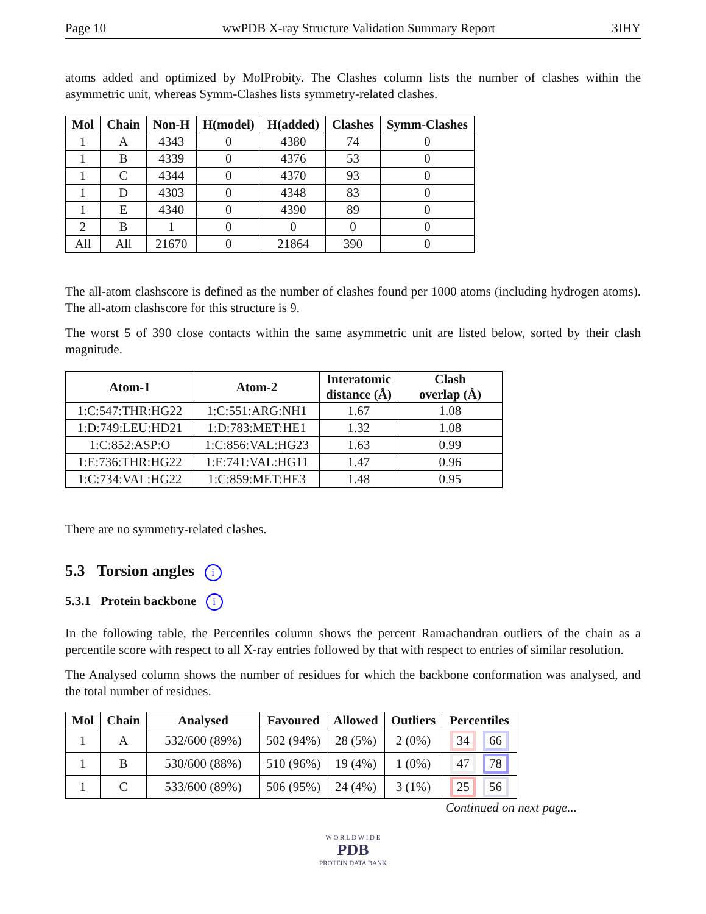Page 10 wwPDB X-ray Structure Validation Summary Report 3IHY
atoms added and optimized by MolProbity. The Clashes column lists the number of clashes within the asymmetric unit, whereas Symm-Clashes lists symmetry-related clashes.
| Mol | Chain | Non-H | H(model) | H(added) | Clashes | Symm-Clashes |
| --- | --- | --- | --- | --- | --- | --- |
| 1 | A | 4343 | 0 | 4380 | 74 | 0 |
| 1 | B | 4339 | 0 | 4376 | 53 | 0 |
| 1 | C | 4344 | 0 | 4370 | 93 | 0 |
| 1 | D | 4303 | 0 | 4348 | 83 | 0 |
| 1 | E | 4340 | 0 | 4390 | 89 | 0 |
| 2 | B | 1 | 0 | 0 | 0 | 0 |
| All | All | 21670 | 0 | 21864 | 390 | 0 |
The all-atom clashscore is defined as the number of clashes found per 1000 atoms (including hydrogen atoms). The all-atom clashscore for this structure is 9.
The worst 5 of 390 close contacts within the same asymmetric unit are listed below, sorted by their clash magnitude.
| Atom-1 | Atom-2 | Interatomic distance (Å) | Clash overlap (Å) |
| --- | --- | --- | --- |
| 1:C:547:THR:HG22 | 1:C:551:ARG:NH1 | 1.67 | 1.08 |
| 1:D:749:LEU:HD21 | 1:D:783:MET:HE1 | 1.32 | 1.08 |
| 1:C:852:ASP:O | 1:C:856:VAL:HG23 | 1.63 | 0.99 |
| 1:E:736:THR:HG22 | 1:E:741:VAL:HG11 | 1.47 | 0.96 |
| 1:C:734:VAL:HG22 | 1:C:859:MET:HE3 | 1.48 | 0.95 |
There are no symmetry-related clashes.
5.3 Torsion angles i
5.3.1 Protein backbone i
In the following table, the Percentiles column shows the percent Ramachandran outliers of the chain as a percentile score with respect to all X-ray entries followed by that with respect to entries of similar resolution.
The Analysed column shows the number of residues for which the backbone conformation was analysed, and the total number of residues.
| Mol | Chain | Analysed | Favoured | Allowed | Outliers | Percentiles |
| --- | --- | --- | --- | --- | --- | --- |
| 1 | A | 532/600 (89%) | 502 (94%) | 28 (5%) | 2 (0%) | 34 66 |
| 1 | B | 530/600 (88%) | 510 (96%) | 19 (4%) | 1 (0%) | 47 78 |
| 1 | C | 533/600 (89%) | 506 (95%) | 24 (4%) | 3 (1%) | 25 56 |
Continued on next page...
W O R L D W I D E
PDB
PROTEIN DATA BANK